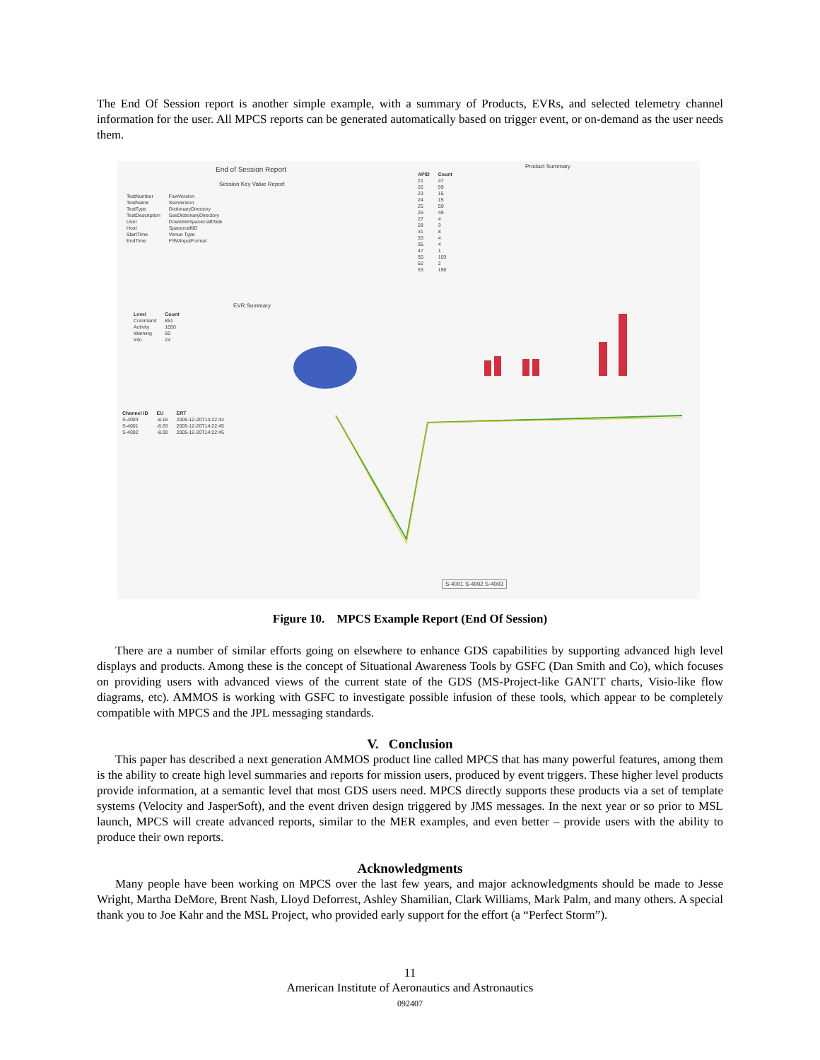The End Of Session report is another simple example, with a summary of Products, EVRs, and selected telemetry channel information for the user. All MPCS reports can be generated automatically based on trigger event, or on-demand as the user needs them.
End of Session Report
Session Key Value Report
| TestNumber | FswVersion |
| TestName | SseVersion |
| TestType | DictionaryDirectory |
| TestDescription | SseDictionaryDirectory |
| User | DownlinkSpacecraftSide |
| Host | SpacecraftID |
| StartTime | Venue Type |
| EndTime | FSWInputFormat |
EVR Summary
| Level | Count |
| --- | --- |
| Command | 851 |
| Activity | 1050 |
| Warning | 60 |
| Info | 24 |
Product Summary
| APID | Count |
| --- | --- |
| 21 | 47 |
| 22 | 59 |
| 23 | 15 |
| 24 | 15 |
| 25 | 50 |
| 26 | 49 |
| 27 | 4 |
| 28 | 3 |
| 31 | 8 |
| 33 | 4 |
| 35 | 4 |
| 47 | 1 |
| 50 | 103 |
| 52 | 2 |
| 53 | 190 |
| Channel ID | EU | ERT |
| --- | --- | --- |
| S-4003 | -8.16 | 2005-12-20T14:22:44 |
| S-4001 | -8.63 | 2005-12-20T14:22:45 |
| S-4002 | -8.00 | 2005-12-20T14:22:45 |
S-4001 S-4002 S-4003
Figure 10. MPCS Example Report (End Of Session)
There are a number of similar efforts going on elsewhere to enhance GDS capabilities by supporting advanced high level displays and products. Among these is the concept of Situational Awareness Tools by GSFC (Dan Smith and Co), which focuses on providing users with advanced views of the current state of the GDS (MS-Project-like GANTT charts, Visio-like flow diagrams, etc). AMMOS is working with GSFC to investigate possible infusion of these tools, which appear to be completely compatible with MPCS and the JPL messaging standards.
V. Conclusion
This paper has described a next generation AMMOS product line called MPCS that has many powerful features, among them is the ability to create high level summaries and reports for mission users, produced by event triggers. These higher level products provide information, at a semantic level that most GDS users need. MPCS directly supports these products via a set of template systems (Velocity and JasperSoft), and the event driven design triggered by JMS messages. In the next year or so prior to MSL launch, MPCS will create advanced reports, similar to the MER examples, and even better – provide users with the ability to produce their own reports.
Acknowledgments
Many people have been working on MPCS over the last few years, and major acknowledgments should be made to Jesse Wright, Martha DeMore, Brent Nash, Lloyd Deforrest, Ashley Shamilian, Clark Williams, Mark Palm, and many others. A special thank you to Joe Kahr and the MSL Project, who provided early support for the effort (a “Perfect Storm”).
11
American Institute of Aeronautics and Astronautics
092407